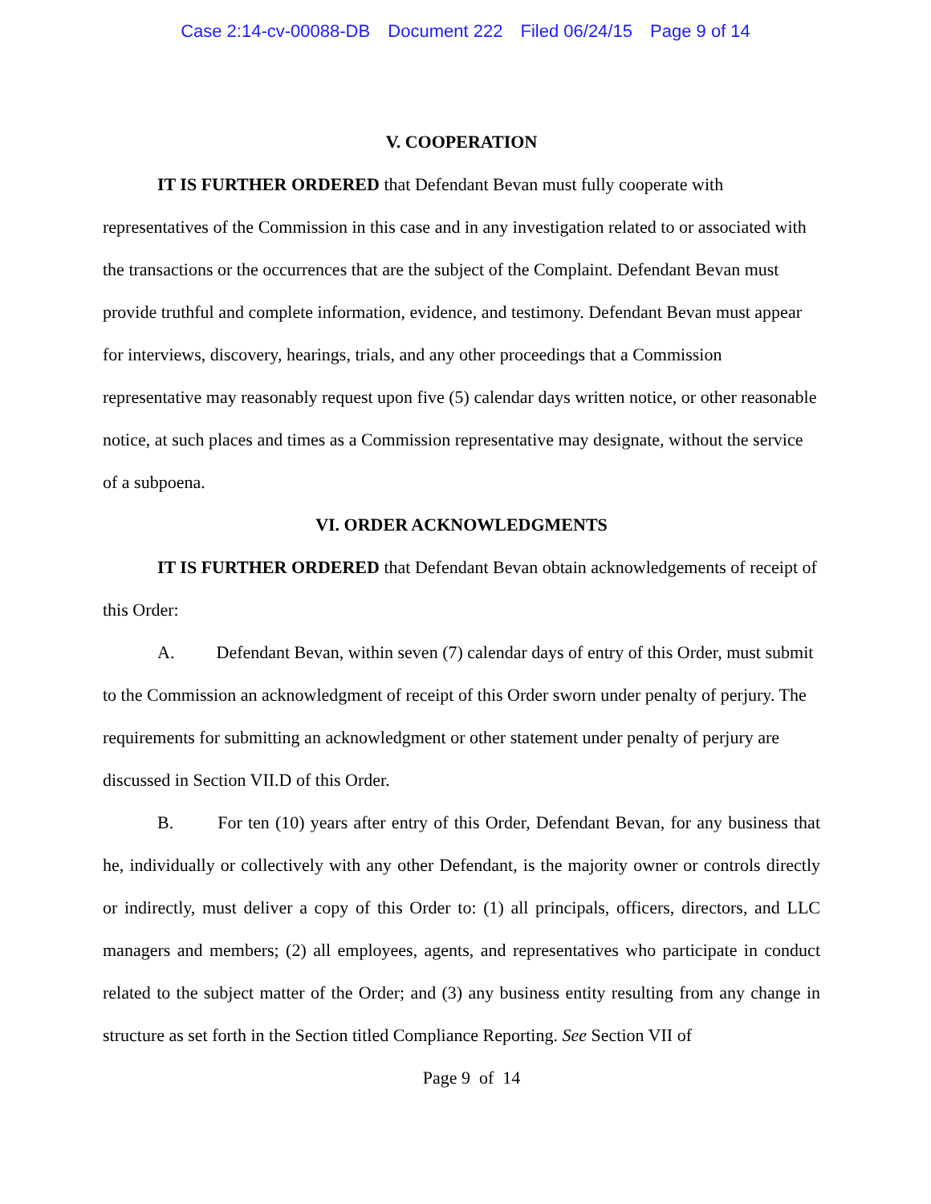Case 2:14-cv-00088-DB Document 222 Filed 06/24/15 Page 9 of 14
V. COOPERATION
IT IS FURTHER ORDERED that Defendant Bevan must fully cooperate with representatives of the Commission in this case and in any investigation related to or associated with the transactions or the occurrences that are the subject of the Complaint. Defendant Bevan must provide truthful and complete information, evidence, and testimony. Defendant Bevan must appear for interviews, discovery, hearings, trials, and any other proceedings that a Commission representative may reasonably request upon five (5) calendar days written notice, or other reasonable notice, at such places and times as a Commission representative may designate, without the service of a subpoena.
VI. ORDER ACKNOWLEDGMENTS
IT IS FURTHER ORDERED that Defendant Bevan obtain acknowledgements of receipt of this Order:
A. Defendant Bevan, within seven (7) calendar days of entry of this Order, must submit to the Commission an acknowledgment of receipt of this Order sworn under penalty of perjury. The requirements for submitting an acknowledgment or other statement under penalty of perjury are discussed in Section VII.D of this Order.
B. For ten (10) years after entry of this Order, Defendant Bevan, for any business that he, individually or collectively with any other Defendant, is the majority owner or controls directly or indirectly, must deliver a copy of this Order to: (1) all principals, officers, directors, and LLC managers and members; (2) all employees, agents, and representatives who participate in conduct related to the subject matter of the Order; and (3) any business entity resulting from any change in structure as set forth in the Section titled Compliance Reporting. See Section VII of
Page 9 of 14